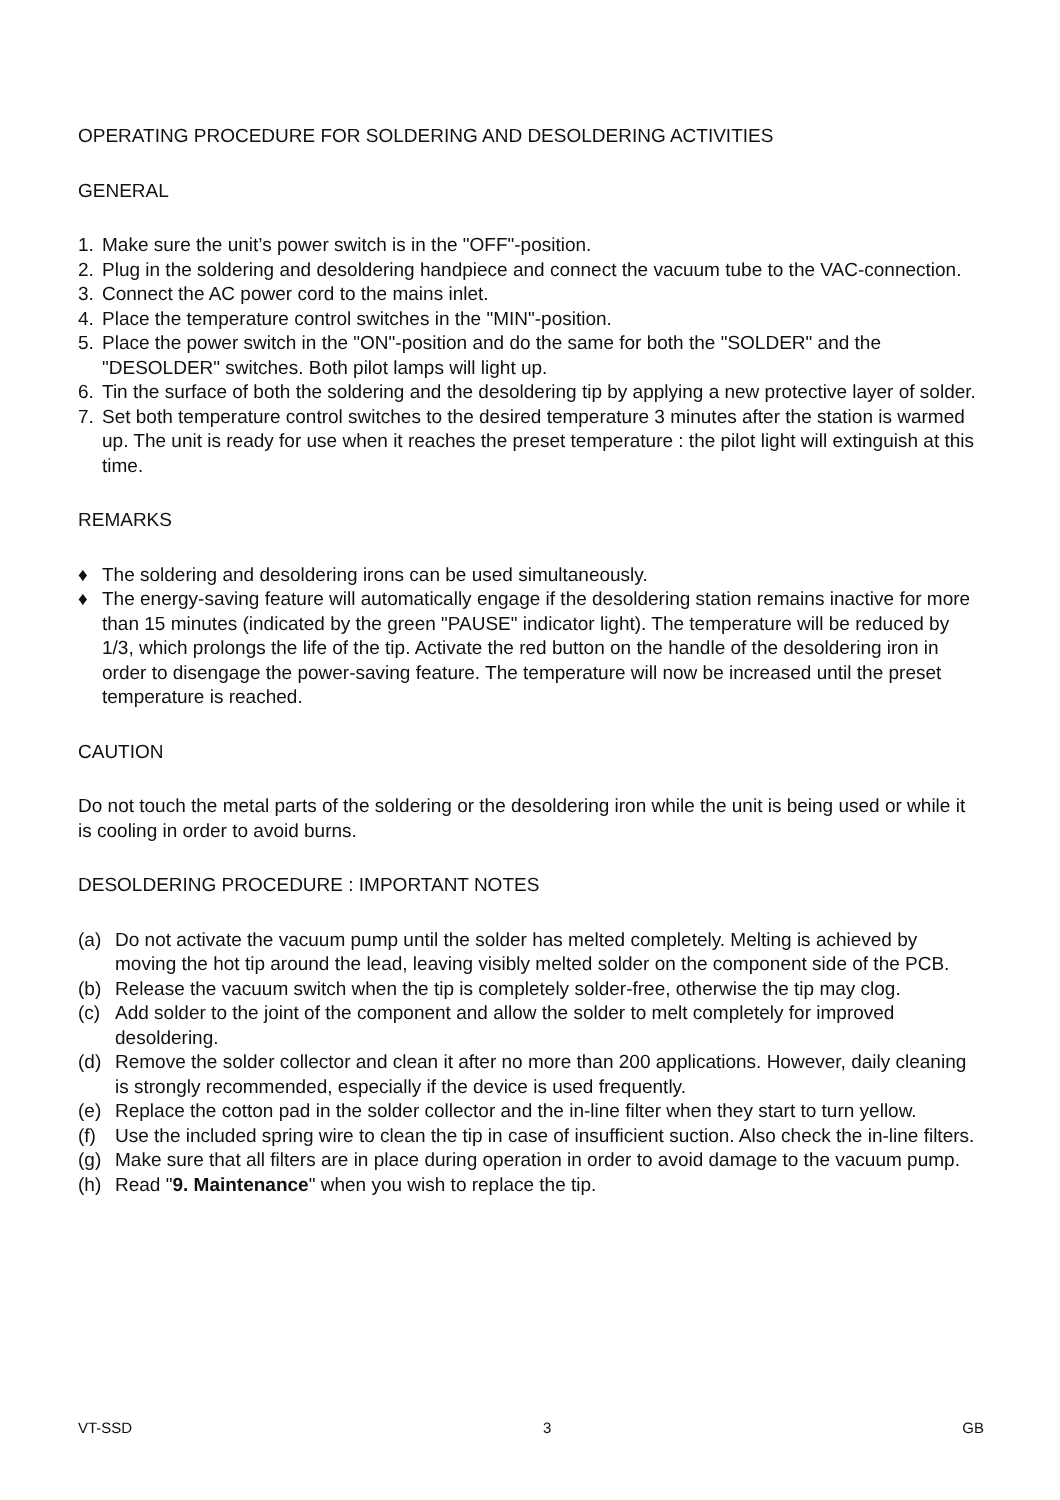OPERATING PROCEDURE FOR SOLDERING AND DESOLDERING ACTIVITIES
GENERAL
1. Make sure the unit’s power switch is in the "OFF"-position.
2. Plug in the soldering and desoldering handpiece and connect the vacuum tube to the VAC-connection.
3. Connect the AC power cord to the mains inlet.
4. Place the temperature control switches in the "MIN"-position.
5. Place the power switch in the "ON"-position and do the same for both the "SOLDER" and the "DESOLDER" switches. Both pilot lamps will light up.
6. Tin the surface of both the soldering and the desoldering tip by applying a new protective layer of solder.
7. Set both temperature control switches to the desired temperature 3 minutes after the station is warmed up. The unit is ready for use when it reaches the preset temperature : the pilot light will extinguish at this time.
REMARKS
♦ The soldering and desoldering irons can be used simultaneously.
♦ The energy-saving feature will automatically engage if the desoldering station remains inactive for more than 15 minutes (indicated by the green "PAUSE" indicator light). The temperature will be reduced by 1/3, which prolongs the life of the tip. Activate the red button on the handle of the desoldering iron in order to disengage the power-saving feature. The temperature will now be increased until the preset temperature is reached.
CAUTION
Do not touch the metal parts of the soldering or the desoldering iron while the unit is being used or while it is cooling in order to avoid burns.
DESOLDERING PROCEDURE : IMPORTANT NOTES
(a) Do not activate the vacuum pump until the solder has melted completely. Melting is achieved by moving the hot tip around the lead, leaving visibly melted solder on the component side of the PCB.
(b) Release the vacuum switch when the tip is completely solder-free, otherwise the tip may clog.
(c) Add solder to the joint of the component and allow the solder to melt completely for improved desoldering.
(d) Remove the solder collector and clean it after no more than 200 applications. However, daily cleaning is strongly recommended, especially if the device is used frequently.
(e) Replace the cotton pad in the solder collector and the in-line filter when they start to turn yellow.
(f) Use the included spring wire to clean the tip in case of insufficient suction. Also check the in-line filters.
(g) Make sure that all filters are in place during operation in order to avoid damage to the vacuum pump.
(h) Read "9. Maintenance" when you wish to replace the tip.
VT-SSD 3 GB